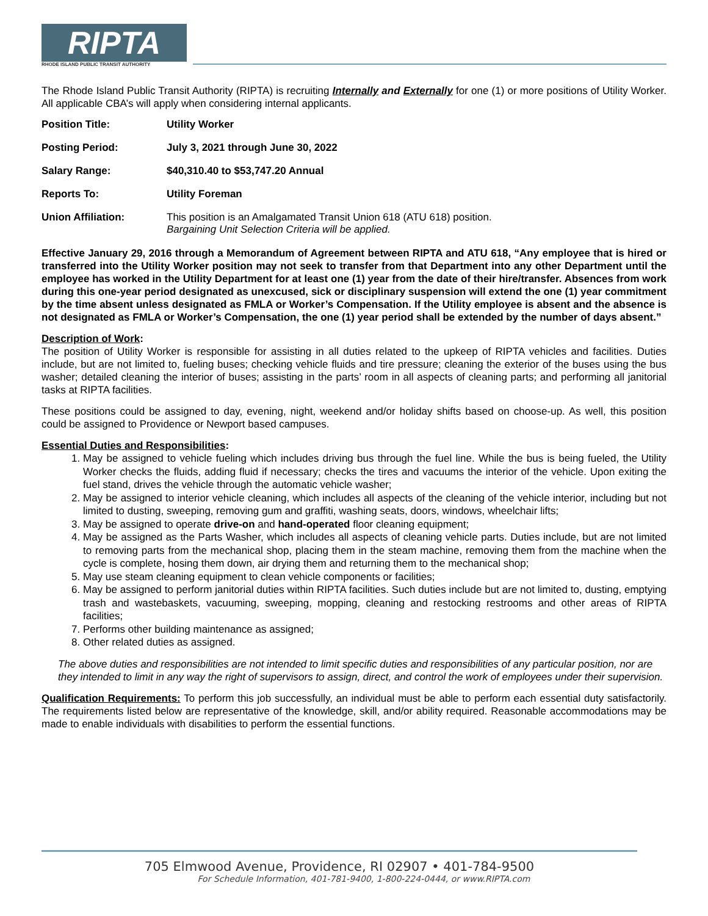RIPTA
RHODE ISLAND PUBLIC TRANSIT AUTHORITY
The Rhode Island Public Transit Authority (RIPTA) is recruiting Internally and Externally for one (1) or more positions of Utility Worker. All applicable CBA’s will apply when considering internal applicants.
Position Title: Utility Worker
Posting Period: July 3, 2021 through June 30, 2022
Salary Range: $40,310.40 to $53,747.20 Annual
Reports To: Utility Foreman
Union Affiliation: This position is an Amalgamated Transit Union 618 (ATU 618) position.
Bargaining Unit Selection Criteria will be applied.
Effective January 29, 2016 through a Memorandum of Agreement between RIPTA and ATU 618, “Any employee that is hired or transferred into the Utility Worker position may not seek to transfer from that Department into any other Department until the employee has worked in the Utility Department for at least one (1) year from the date of their hire/transfer. Absences from work during this one-year period designated as unexcused, sick or disciplinary suspension will extend the one (1) year commitment by the time absent unless designated as FMLA or Worker’s Compensation. If the Utility employee is absent and the absence is not designated as FMLA or Worker’s Compensation, the one (1) year period shall be extended by the number of days absent.”
Description of Work:
The position of Utility Worker is responsible for assisting in all duties related to the upkeep of RIPTA vehicles and facilities. Duties include, but are not limited to, fueling buses; checking vehicle fluids and tire pressure; cleaning the exterior of the buses using the bus washer; detailed cleaning the interior of buses; assisting in the parts’ room in all aspects of cleaning parts; and performing all janitorial tasks at RIPTA facilities.
These positions could be assigned to day, evening, night, weekend and/or holiday shifts based on choose-up. As well, this position could be assigned to Providence or Newport based campuses.
Essential Duties and Responsibilities:
1. May be assigned to vehicle fueling which includes driving bus through the fuel line. While the bus is being fueled, the Utility Worker checks the fluids, adding fluid if necessary; checks the tires and vacuums the interior of the vehicle. Upon exiting the fuel stand, drives the vehicle through the automatic vehicle washer;
2. May be assigned to interior vehicle cleaning, which includes all aspects of the cleaning of the vehicle interior, including but not limited to dusting, sweeping, removing gum and graffiti, washing seats, doors, windows, wheelchair lifts;
3. May be assigned to operate drive-on and hand-operated floor cleaning equipment;
4. May be assigned as the Parts Washer, which includes all aspects of cleaning vehicle parts. Duties include, but are not limited to removing parts from the mechanical shop, placing them in the steam machine, removing them from the machine when the cycle is complete, hosing them down, air drying them and returning them to the mechanical shop;
5. May use steam cleaning equipment to clean vehicle components or facilities;
6. May be assigned to perform janitorial duties within RIPTA facilities. Such duties include but are not limited to, dusting, emptying trash and wastebaskets, vacuuming, sweeping, mopping, cleaning and restocking restrooms and other areas of RIPTA facilities;
7. Performs other building maintenance as assigned;
8. Other related duties as assigned.
The above duties and responsibilities are not intended to limit specific duties and responsibilities of any particular position, nor are they intended to limit in any way the right of supervisors to assign, direct, and control the work of employees under their supervision.
Qualification Requirements: To perform this job successfully, an individual must be able to perform each essential duty satisfactorily. The requirements listed below are representative of the knowledge, skill, and/or ability required. Reasonable accommodations may be made to enable individuals with disabilities to perform the essential functions.
705 Elmwood Avenue, Providence, RI 02907 • 401-784-9500
For Schedule Information, 401-781-9400, 1-800-224-0444, or www.RIPTA.com